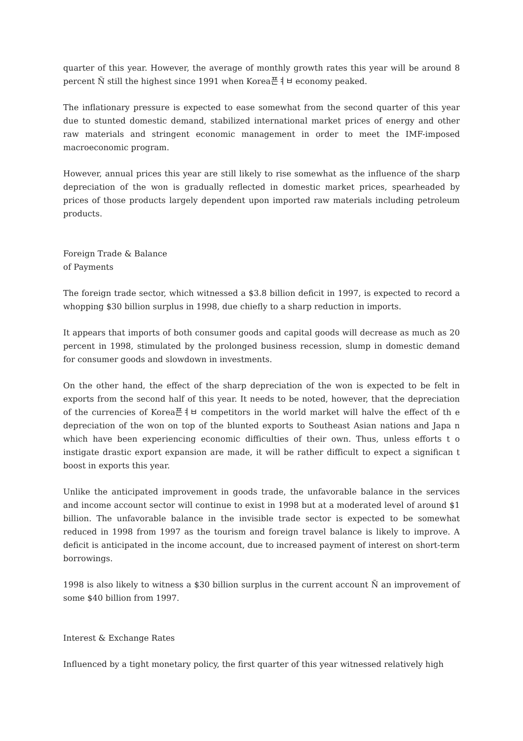quarter of this year. However, the average of monthly growth rates this year will be around 8 percent Ñ still the highest since 1991 when Korea픈ㅕㅂ economy peaked.
The inflationary pressure is expected to ease somewhat from the second quarter of this year due to stunted domestic demand, stabilized international market prices of energy and other raw materials and stringent economic management in order to meet the IMF-imposed macroeconomic program.
However, annual prices this year are still likely to rise somewhat as the influence of the sharp depreciation of the won is gradually reflected in domestic market prices, spearheaded by prices of those products largely dependent upon imported raw materials including petroleum products.
Foreign Trade & Balance
of Payments
The foreign trade sector, which witnessed a $3.8 billion deficit in 1997, is expected to record a whopping $30 billion surplus in 1998, due chiefly to a sharp reduction in imports.
It appears that imports of both consumer goods and capital goods will decrease as much as 20 percent in 1998, stimulated by the prolonged business recession, slump in domestic demand for consumer goods and slowdown in investments.
On the other hand, the effect of the sharp depreciation of the won is expected to be felt in exports from the second half of this year. It needs to be noted, however, that the depreciation of the currencies of Korea픈ㅕㅂ competitors in the world market will halve the effect of th e depreciation of the won on top of the blunted exports to Southeast Asian nations and Japa n which have been experiencing economic difficulties of their own. Thus, unless efforts t o instigate drastic export expansion are made, it will be rather difficult to expect a significan t boost in exports this year.
Unlike the anticipated improvement in goods trade, the unfavorable balance in the services and income account sector will continue to exist in 1998 but at a moderated level of around $1 billion. The unfavorable balance in the invisible trade sector is expected to be somewhat reduced in 1998 from 1997 as the tourism and foreign travel balance is likely to improve. A deficit is anticipated in the income account, due to increased payment of interest on short-term borrowings.
1998 is also likely to witness a $30 billion surplus in the current account Ñ an improvement of some $40 billion from 1997.
Interest & Exchange Rates
Influenced by a tight monetary policy, the first quarter of this year witnessed relatively high